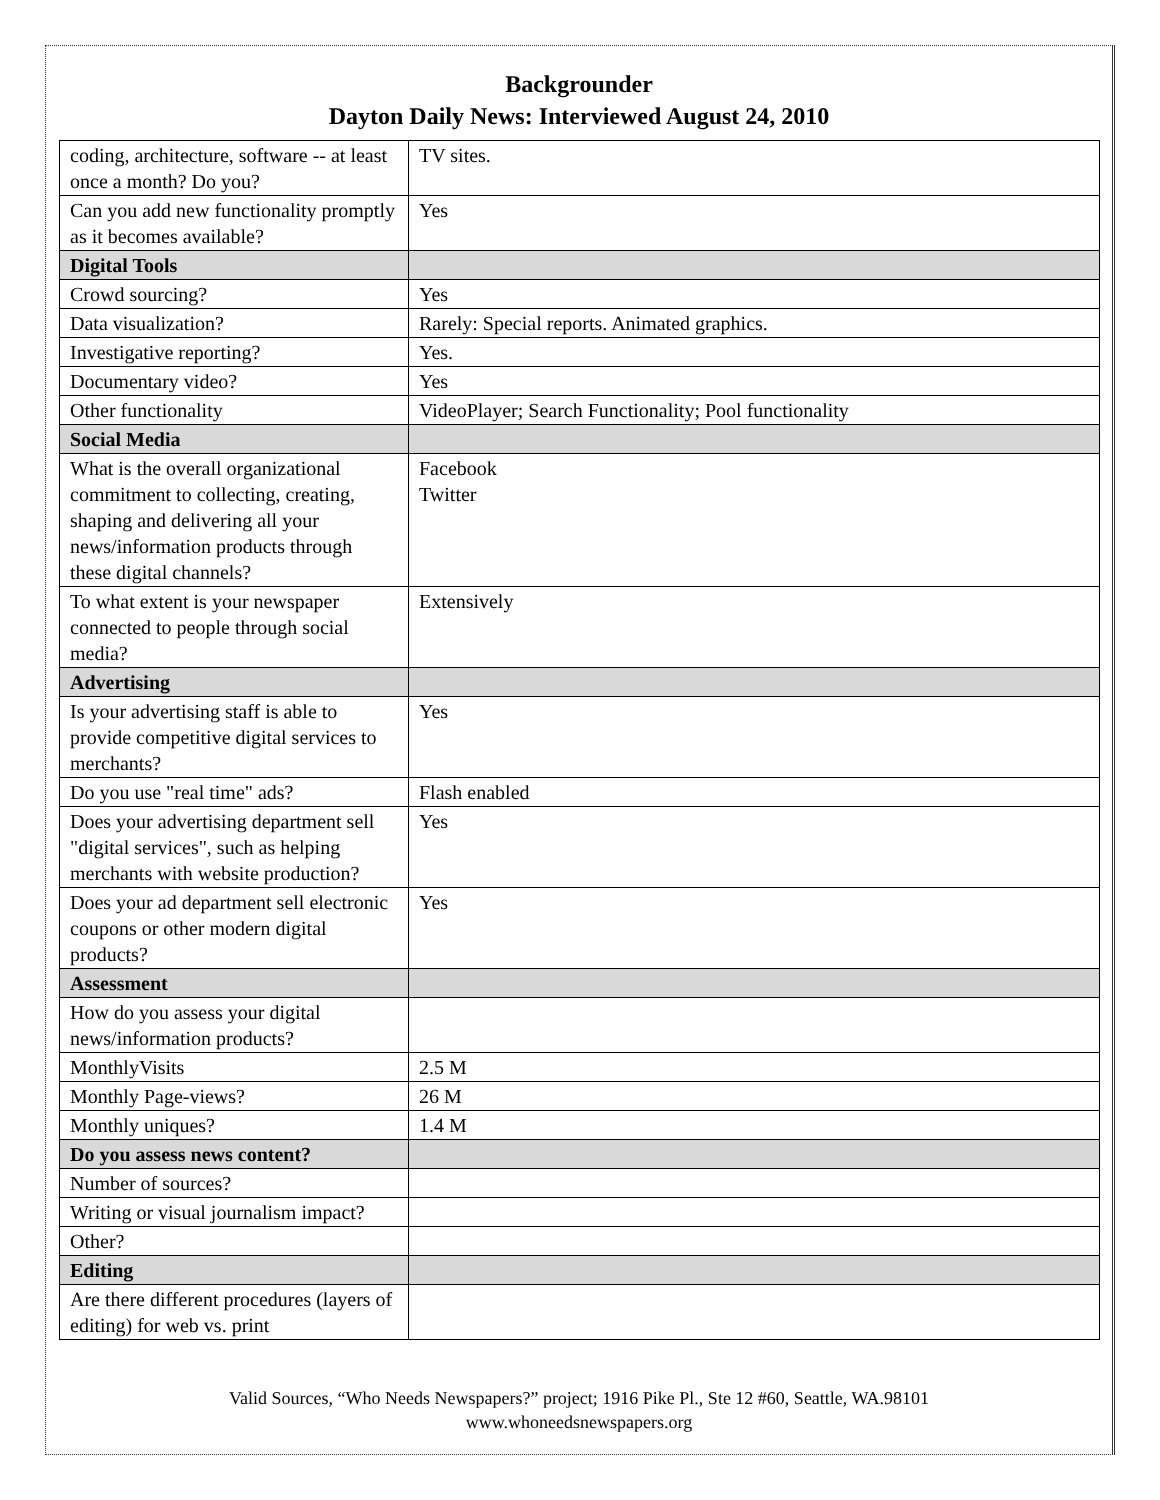Backgrounder
Dayton Daily News: Interviewed August 24, 2010
| coding, architecture, software -- at least once a month? Do you? | TV sites. |
| Can you add new functionality promptly as it becomes available? | Yes |
| Digital Tools | |
| Crowd sourcing? | Yes |
| Data visualization? | Rarely: Special reports. Animated graphics. |
| Investigative reporting? | Yes. |
| Documentary video? | Yes |
| Other functionality | VideoPlayer; Search Functionality; Pool functionality |
| Social Media | |
| What is the overall organizational commitment to collecting, creating, shaping and delivering all your news/information products through these digital channels? | Facebook Twitter |
| To what extent is your newspaper connected to people through social media? | Extensively |
| Advertising | |
| Is your advertising staff is able to provide competitive digital services to merchants? | Yes |
| Do you use "real time" ads? | Flash enabled |
| Does your advertising department sell "digital services", such as helping merchants with website production? | Yes |
| Does your ad department sell electronic coupons or other modern digital products? | Yes |
| Assessment | |
| How do you assess your digital news/information products? | |
| MonthlyVisits | 2.5 M |
| Monthly Page-views? | 26 M |
| Monthly uniques? | 1.4 M |
| Do you assess news content? | |
| Number of sources? | |
| Writing or visual journalism impact? | |
| Other? | |
| Editing | |
| Are there different procedures (layers of editing) for web vs. print | |
Valid Sources, “Who Needs Newspapers?” project; 1916 Pike Pl., Ste 12 #60, Seattle, WA.98101
www.whoneedsnewspapers.org